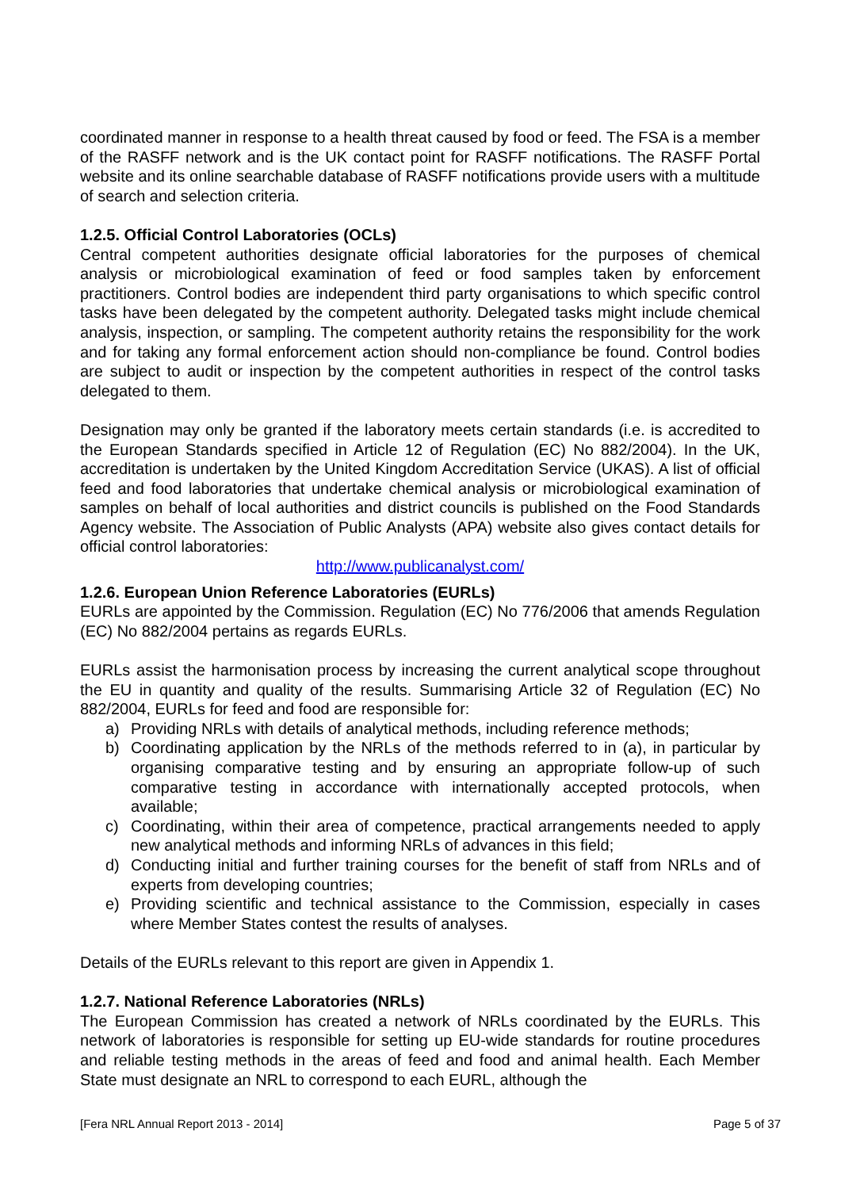coordinated manner in response to a health threat caused by food or feed. The FSA is a member of the RASFF network and is the UK contact point for RASFF notifications. The RASFF Portal website and its online searchable database of RASFF notifications provide users with a multitude of search and selection criteria.
1.2.5. Official Control Laboratories (OCLs)
Central competent authorities designate official laboratories for the purposes of chemical analysis or microbiological examination of feed or food samples taken by enforcement practitioners. Control bodies are independent third party organisations to which specific control tasks have been delegated by the competent authority. Delegated tasks might include chemical analysis, inspection, or sampling. The competent authority retains the responsibility for the work and for taking any formal enforcement action should non-compliance be found. Control bodies are subject to audit or inspection by the competent authorities in respect of the control tasks delegated to them.
Designation may only be granted if the laboratory meets certain standards (i.e. is accredited to the European Standards specified in Article 12 of Regulation (EC) No 882/2004). In the UK, accreditation is undertaken by the United Kingdom Accreditation Service (UKAS). A list of official feed and food laboratories that undertake chemical analysis or microbiological examination of samples on behalf of local authorities and district councils is published on the Food Standards Agency website. The Association of Public Analysts (APA) website also gives contact details for official control laboratories:
http://www.publicanalyst.com/
1.2.6. European Union Reference Laboratories (EURLs)
EURLs are appointed by the Commission. Regulation (EC) No 776/2006 that amends Regulation (EC) No 882/2004 pertains as regards EURLs.
EURLs assist the harmonisation process by increasing the current analytical scope throughout the EU in quantity and quality of the results. Summarising Article 32 of Regulation (EC) No 882/2004, EURLs for feed and food are responsible for:
a) Providing NRLs with details of analytical methods, including reference methods;
b) Coordinating application by the NRLs of the methods referred to in (a), in particular by organising comparative testing and by ensuring an appropriate follow-up of such comparative testing in accordance with internationally accepted protocols, when available;
c) Coordinating, within their area of competence, practical arrangements needed to apply new analytical methods and informing NRLs of advances in this field;
d) Conducting initial and further training courses for the benefit of staff from NRLs and of experts from developing countries;
e) Providing scientific and technical assistance to the Commission, especially in cases where Member States contest the results of analyses.
Details of the EURLs relevant to this report are given in Appendix 1.
1.2.7. National Reference Laboratories (NRLs)
The European Commission has created a network of NRLs coordinated by the EURLs. This network of laboratories is responsible for setting up EU-wide standards for routine procedures and reliable testing methods in the areas of feed and food and animal health. Each Member State must designate an NRL to correspond to each EURL, although the
[Fera NRL Annual Report 2013 - 2014] Page 5 of 37